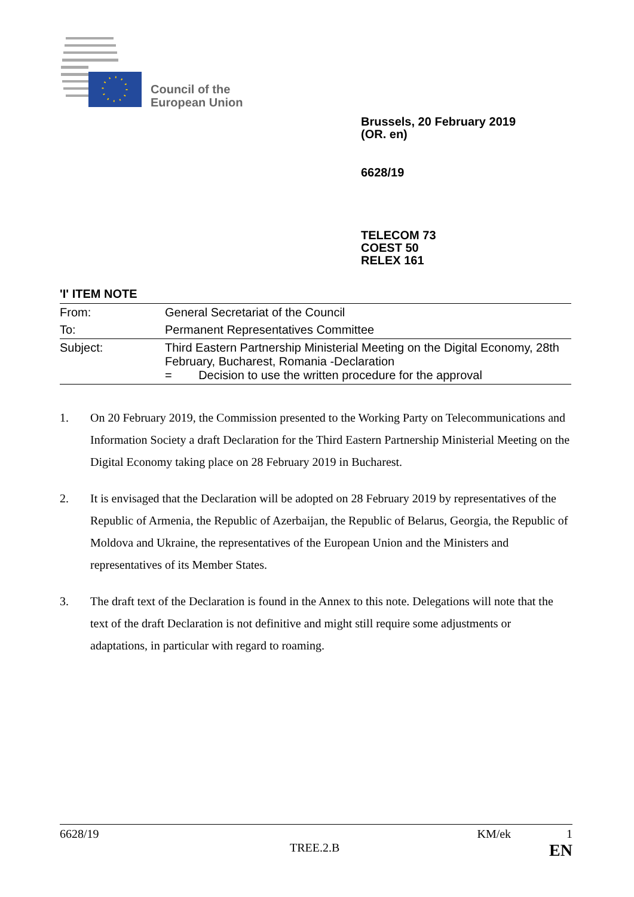Council of the
European Union
Brussels, 20 February 2019
(OR. en)
6628/19
TELECOM 73
COEST 50
RELEX 161
'I' ITEM NOTE
| From: | General Secretariat of the Council |
| To: | Permanent Representatives Committee |
| Subject: | Third Eastern Partnership Ministerial Meeting on the Digital Economy, 28th February, Bucharest, Romania -Declaration = Decision to use the written procedure for the approval |
1. On 20 February 2019, the Commission presented to the Working Party on Telecommunications and Information Society a draft Declaration for the Third Eastern Partnership Ministerial Meeting on the Digital Economy taking place on 28 February 2019 in Bucharest.
2. It is envisaged that the Declaration will be adopted on 28 February 2019 by representatives of the Republic of Armenia, the Republic of Azerbaijan, the Republic of Belarus, Georgia, the Republic of Moldova and Ukraine, the representatives of the European Union and the Ministers and representatives of its Member States.
3. The draft text of the Declaration is found in the Annex to this note. Delegations will note that the text of the draft Declaration is not definitive and might still require some adjustments or adaptations, in particular with regard to roaming.
6628/19 KM/ek 1
TREE.2.B EN